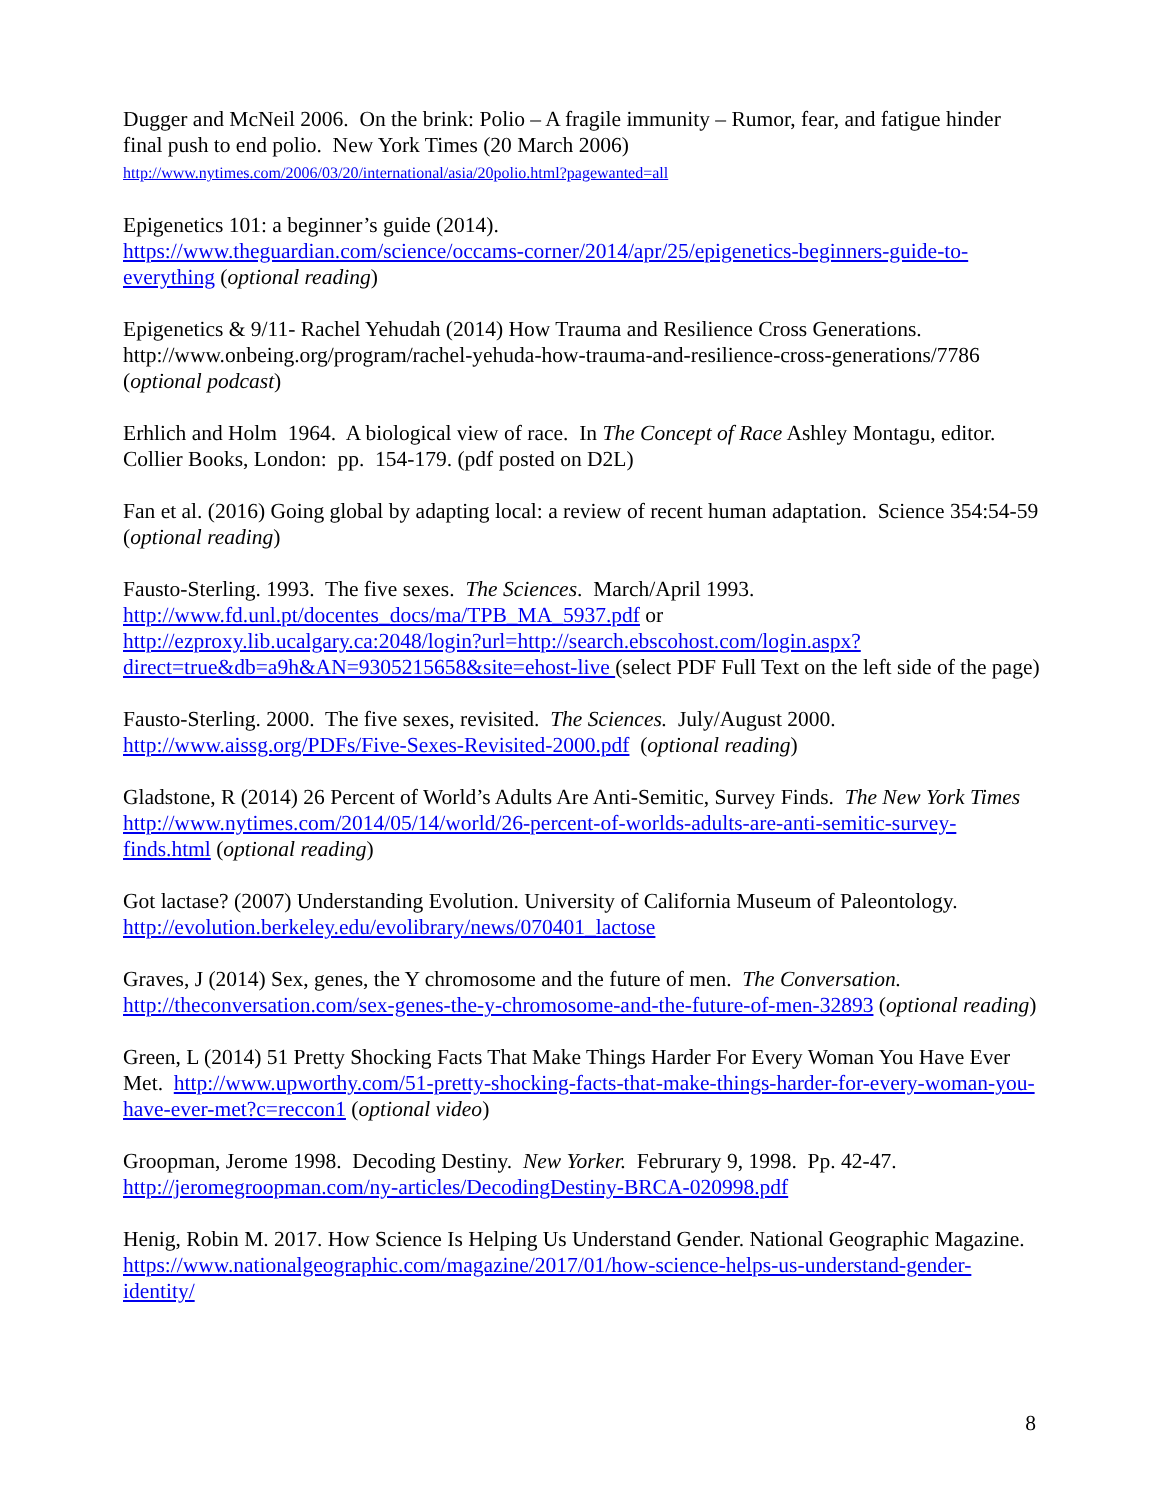Dugger and McNeil 2006. On the brink: Polio – A fragile immunity – Rumor, fear, and fatigue hinder final push to end polio. New York Times (20 March 2006)
http://www.nytimes.com/2006/03/20/international/asia/20polio.html?pagewanted=all
Epigenetics 101: a beginner’s guide (2014).
https://www.theguardian.com/science/occams-corner/2014/apr/25/epigenetics-beginners-guide-to-everything (optional reading)
Epigenetics & 9/11- Rachel Yehudah (2014) How Trauma and Resilience Cross Generations. http://www.onbeing.org/program/rachel-yehuda-how-trauma-and-resilience-cross-generations/7786 (optional podcast)
Erhlich and Holm 1964. A biological view of race. In The Concept of Race Ashley Montagu, editor. Collier Books, London: pp. 154-179. (pdf posted on D2L)
Fan et al. (2016) Going global by adapting local: a review of recent human adaptation. Science 354:54-59 (optional reading)
Fausto-Sterling. 1993. The five sexes. The Sciences. March/April 1993.
http://www.fd.unl.pt/docentes_docs/ma/TPB_MA_5937.pdf or
http://ezproxy.lib.ucalgary.ca:2048/login?url=http://search.ebscohost.com/login.aspx?direct=true&db=a9h&AN=9305215658&site=ehost-live (select PDF Full Text on the left side of the page)
Fausto-Sterling. 2000. The five sexes, revisited. The Sciences. July/August 2000.
http://www.aissg.org/PDFs/Five-Sexes-Revisited-2000.pdf (optional reading)
Gladstone, R (2014) 26 Percent of World’s Adults Are Anti-Semitic, Survey Finds. The New York Times http://www.nytimes.com/2014/05/14/world/26-percent-of-worlds-adults-are-anti-semitic-survey-finds.html (optional reading)
Got lactase? (2007) Understanding Evolution. University of California Museum of Paleontology. http://evolution.berkeley.edu/evolibrary/news/070401_lactose
Graves, J (2014) Sex, genes, the Y chromosome and the future of men. The Conversation. http://theconversation.com/sex-genes-the-y-chromosome-and-the-future-of-men-32893 (optional reading)
Green, L (2014) 51 Pretty Shocking Facts That Make Things Harder For Every Woman You Have Ever Met. http://www.upworthy.com/51-pretty-shocking-facts-that-make-things-harder-for-every-woman-you-have-ever-met?c=reccon1 (optional video)
Groopman, Jerome 1998. Decoding Destiny. New Yorker. Februrary 9, 1998. Pp. 42-47.
http://jeromegroopman.com/ny-articles/DecodingDestiny-BRCA-020998.pdf
Henig, Robin M. 2017. How Science Is Helping Us Understand Gender. National Geographic Magazine. https://www.nationalgeographic.com/magazine/2017/01/how-science-helps-us-understand-gender-identity/
8